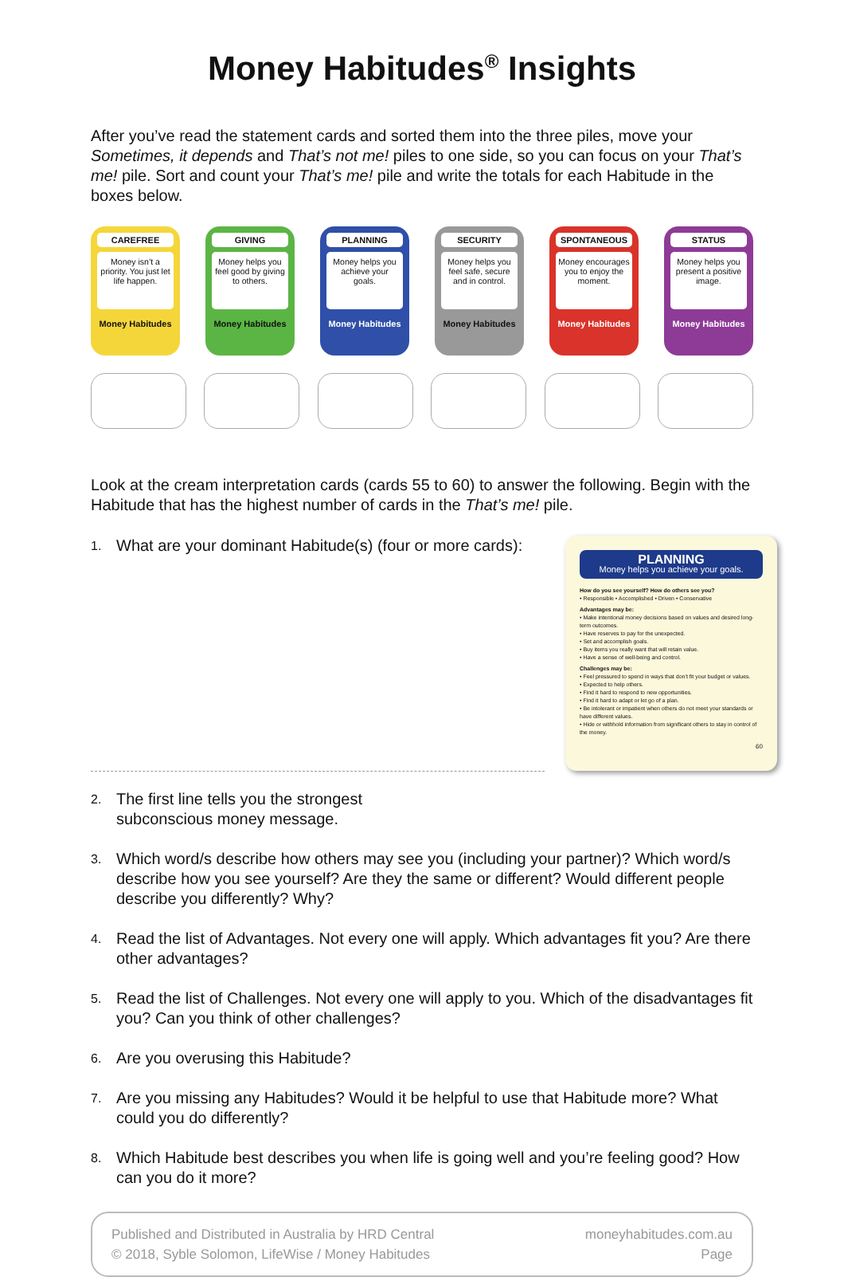Money Habitudes<sup>®</sup> Insights
After you’ve read the statement cards and sorted them into the three piles, move your Sometimes, it depends and That’s not me! piles to one side, so you can focus on your That’s me! pile. Sort and count your That’s me! pile and write the totals for each Habitude in the boxes below.
CAREFREE
Money isn’t a priority. You just let life happen.
Money Habitudes
GIVING
Money helps you feel good by giving to others.
Money Habitudes
PLANNING
Money helps you achieve your goals.
Money Habitudes
SECURITY
Money helps you feel safe, secure and in control.
Money Habitudes
SPONTANEOUS
Money encourages you to enjoy the moment.
Money Habitudes
STATUS
Money helps you present a positive image.
Money Habitudes
Look at the cream interpretation cards (cards 55 to 60) to answer the following. Begin with the Habitude that has the highest number of cards in the That’s me! pile.
PLANNING
Money helps you achieve your goals.
How do you see yourself? How do others see you?
• Responsible • Accomplished • Driven • Conservative
Advantages may be:
• Make intentional money decisions based on values and desired long-term outcomes.
• Have reserves to pay for the unexpected.
• Set and accomplish goals.
• Buy items you really want that will retain value.
• Have a sense of well-being and control.
Challenges may be:
• Feel pressured to spend in ways that don’t fit your budget or values.
• Expected to help others.
• Find it hard to respond to new opportunities.
• Find it hard to adapt or let go of a plan.
• Be intolerant or impatient when others do not meet your standards or have different values.
• Hide or withhold information from significant others to stay in control of the money.
60
1. What are your dominant Habitude(s) (four or more cards):
2. The first line tells you the strongest
subconscious money message.
3. Which word/s describe how others may see you (including your partner)? Which word/s describe how you see yourself? Are they the same or different? Would different people describe you differently? Why?
4. Read the list of Advantages. Not every one will apply. Which advantages fit you? Are there other advantages?
5. Read the list of Challenges. Not every one will apply to you. Which of the disadvantages fit you? Can you think of other challenges?
6. Are you overusing this Habitude?
7. Are you missing any Habitudes? Would it be helpful to use that Habitude more? What could you do differently?
8. Which Habitude best describes you when life is going well and you’re feeling good? How can you do it more?
Published and Distributed in Australia by HRD Central
© 2018, Syble Solomon, LifeWise / Money Habitudes
moneyhabitudes.com.au
Page